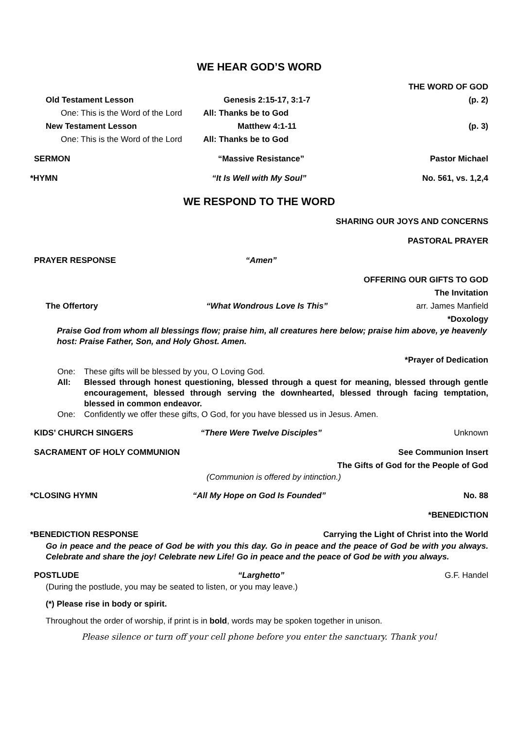WE HEAR GOD’S WORD
THE WORD OF GOD
Old Testament Lesson Genesis 2:15-17, 3:1-7 (p. 2)
One: This is the Word of the Lord All: Thanks be to God
New Testament Lesson Matthew 4:1-11 (p. 3)
One: This is the Word of the Lord All: Thanks be to God
SERMON “Massive Resistance” Pastor Michael
*HYMN “It Is Well with My Soul” No. 561, vs. 1,2,4
WE RESPOND TO THE WORD
SHARING OUR JOYS AND CONCERNS
PASTORAL PRAYER
PRAYER RESPONSE “Amen”
OFFERING OUR GIFTS TO GOD
The Invitation
The Offertory “What Wondrous Love Is This” arr. James Manfield
*Doxology
Praise God from whom all blessings flow; praise him, all creatures here below; praise him above, ye heavenly host: Praise Father, Son, and Holy Ghost. Amen.
*Prayer of Dedication
One: These gifts will be blessed by you, O Loving God.
All: Blessed through honest questioning, blessed through a quest for meaning, blessed through gentle encouragement, blessed through serving the downhearted, blessed through facing temptation, blessed in common endeavor.
One: Confidently we offer these gifts, O God, for you have blessed us in Jesus. Amen.
KIDS’ CHURCH SINGERS “There Were Twelve Disciples” Unknown
SACRAMENT OF HOLY COMMUNION See Communion Insert
The Gifts of God for the People of God
(Communion is offered by intinction.)
*CLOSING HYMN “All My Hope on God Is Founded” No. 88
*BENEDICTION
*BENEDICTION RESPONSE Carrying the Light of Christ into the World
Go in peace and the peace of God be with you this day. Go in peace and the peace of God be with you always. Celebrate and share the joy! Celebrate new Life! Go in peace and the peace of God be with you always.
POSTLUDE “Larghetto” G.F. Handel
(During the postlude, you may be seated to listen, or you may leave.)
(*) Please rise in body or spirit.
Throughout the order of worship, if print is in bold, words may be spoken together in unison.
Please silence or turn off your cell phone before you enter the sanctuary. Thank you!